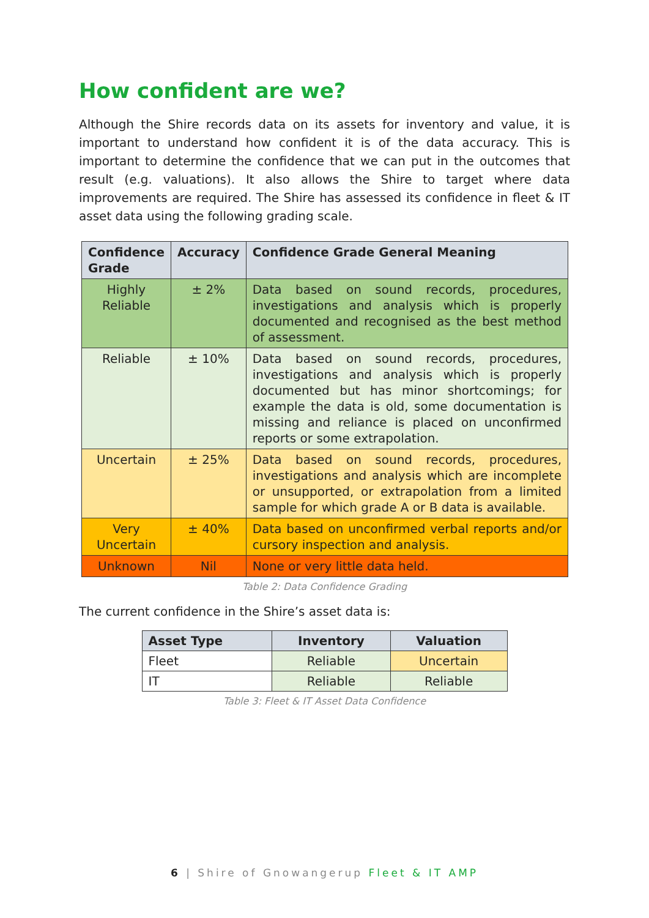How confident are we?
Although the Shire records data on its assets for inventory and value, it is important to understand how confident it is of the data accuracy. This is important to determine the confidence that we can put in the outcomes that result (e.g. valuations). It also allows the Shire to target where data improvements are required. The Shire has assessed its confidence in fleet & IT asset data using the following grading scale.
| Confidence Grade | Accuracy | Confidence Grade General Meaning |
| --- | --- | --- |
| Highly Reliable | ± 2% | Data based on sound records, procedures, investigations and analysis which is properly documented and recognised as the best method of assessment. |
| Reliable | ± 10% | Data based on sound records, procedures, investigations and analysis which is properly documented but has minor shortcomings; for example the data is old, some documentation is missing and reliance is placed on unconfirmed reports or some extrapolation. |
| Uncertain | ± 25% | Data based on sound records, procedures, investigations and analysis which are incomplete or unsupported, or extrapolation from a limited sample for which grade A or B data is available. |
| Very Uncertain | ± 40% | Data based on unconfirmed verbal reports and/or cursory inspection and analysis. |
| Unknown | Nil | None or very little data held. |
Table 2: Data Confidence Grading
The current confidence in the Shire’s asset data is:
| Asset Type | Inventory | Valuation |
| --- | --- | --- |
| Fleet | Reliable | Uncertain |
| IT | Reliable | Reliable |
Table 3: Fleet & IT Asset Data Confidence
6 | Shire of Gnowangerup Fleet & IT AMP